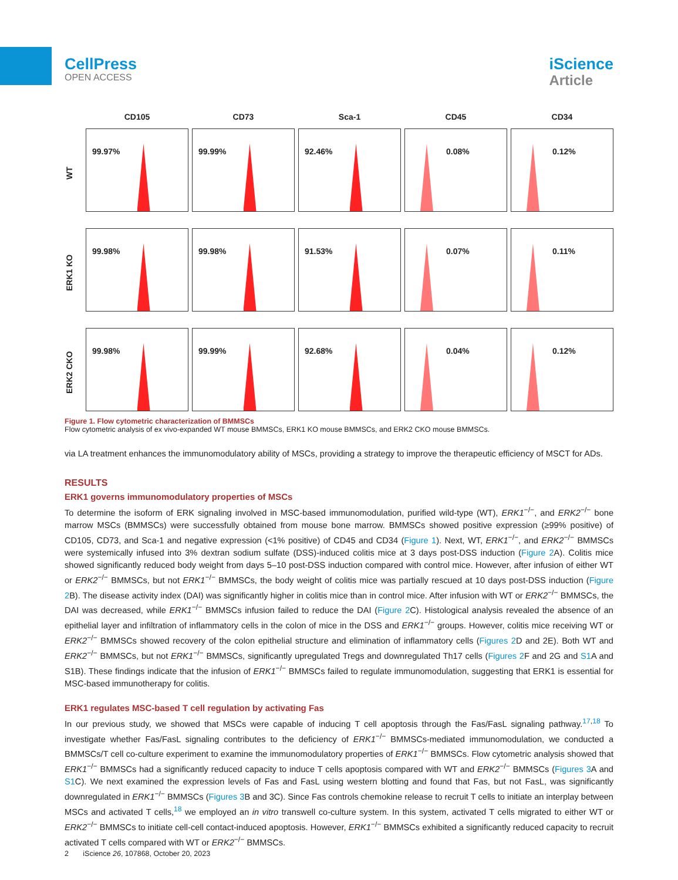CellPress
OPEN ACCESS
iScience
Article
CD105
CD73
Sca-1
CD45
CD34
WT
99.97%
99.99%
92.46%
0.08%
0.12%
ERK1 KO
99.98%
99.98%
91.53%
0.07%
0.11%
ERK2 CKO
99.98%
99.99%
92.68%
0.04%
0.12%
Figure 1. Flow cytometric characterization of BMMSCs
Flow cytometric analysis of ex vivo-expanded WT mouse BMMSCs, ERK1 KO mouse BMMSCs, and ERK2 CKO mouse BMMSCs.
via LA treatment enhances the immunomodulatory ability of MSCs, providing a strategy to improve the therapeutic efficiency of MSCT for ADs.
RESULTS
ERK1 governs immunomodulatory properties of MSCs
To determine the isoform of ERK signaling involved in MSC-based immunomodulation, purified wild-type (WT), ERK1<sup>−/−</sup>, and ERK2<sup>−/−</sup> bone marrow MSCs (BMMSCs) were successfully obtained from mouse bone marrow. BMMSCs showed positive expression (≥99% positive) of CD105, CD73, and Sca-1 and negative expression (<1% positive) of CD45 and CD34 (Figure 1). Next, WT, ERK1<sup>−/−</sup>, and ERK2<sup>−/−</sup> BMMSCs were systemically infused into 3% dextran sodium sulfate (DSS)-induced colitis mice at 3 days post-DSS induction (Figure 2 A). Colitis mice showed significantly reduced body weight from days 5–10 post-DSS induction compared with control mice. However, after infusion of either WT or ERK2<sup>−/−</sup> BMMSCs, but not ERK1<sup>−/−</sup> BMMSCs, the body weight of colitis mice was partially rescued at 10 days post-DSS induction (Figure 2 B). The disease activity index (DAI) was significantly higher in colitis mice than in control mice. After infusion with WT or ERK2<sup>−/−</sup> BMMSCs, the DAI was decreased, while ERK1<sup>−/−</sup> BMMSCs infusion failed to reduce the DAI (Figure 2 C). Histological analysis revealed the absence of an epithelial layer and infiltration of inflammatory cells in the colon of mice in the DSS and ERK1<sup>−/−</sup> groups. However, colitis mice receiving WT or ERK2<sup>−/−</sup> BMMSCs showed recovery of the colon epithelial structure and elimination of inflammatory cells (Figures 2 D and 2E). Both WT and ERK2<sup>−/−</sup> BMMSCs, but not ERK1<sup>−/−</sup> BMMSCs, significantly upregulated Tregs and downregulated Th17 cells (Figures 2 F and 2G and S1 A and S1B). These findings indicate that the infusion of ERK1<sup>−/−</sup> BMMSCs failed to regulate immunomodulation, suggesting that ERK1 is essential for MSC-based immunotherapy for colitis.
ERK1 regulates MSC-based T cell regulation by activating Fas
In our previous study, we showed that MSCs were capable of inducing T cell apoptosis through the Fas/FasL signaling pathway.<sup>17,18</sup> To investigate whether Fas/FasL signaling contributes to the deficiency of ERK1<sup>−/−</sup> BMMSCs-mediated immunomodulation, we conducted a BMMSCs/T cell co-culture experiment to examine the immunomodulatory properties of ERK1<sup>−/−</sup> BMMSCs. Flow cytometric analysis showed that ERK1<sup>−/−</sup> BMMSCs had a significantly reduced capacity to induce T cells apoptosis compared with WT and ERK2<sup>−/−</sup> BMMSCs (Figures 3 A and S1 C). We next examined the expression levels of Fas and FasL using western blotting and found that Fas, but not FasL, was significantly downregulated in ERK1<sup>−/−</sup> BMMSCs (Figures 3 B and 3C). Since Fas controls chemokine release to recruit T cells to initiate an interplay between MSCs and activated T cells,<sup>18</sup> we employed an in vitro transwell co-culture system. In this system, activated T cells migrated to either WT or ERK2<sup>−/−</sup> BMMSCs to initiate cell-cell contact-induced apoptosis. However, ERK1<sup>−/−</sup> BMMSCs exhibited a significantly reduced capacity to recruit activated T cells compared with WT or ERK2<sup>−/−</sup> BMMSCs.
2 iScience 26, 107868, October 20, 2023